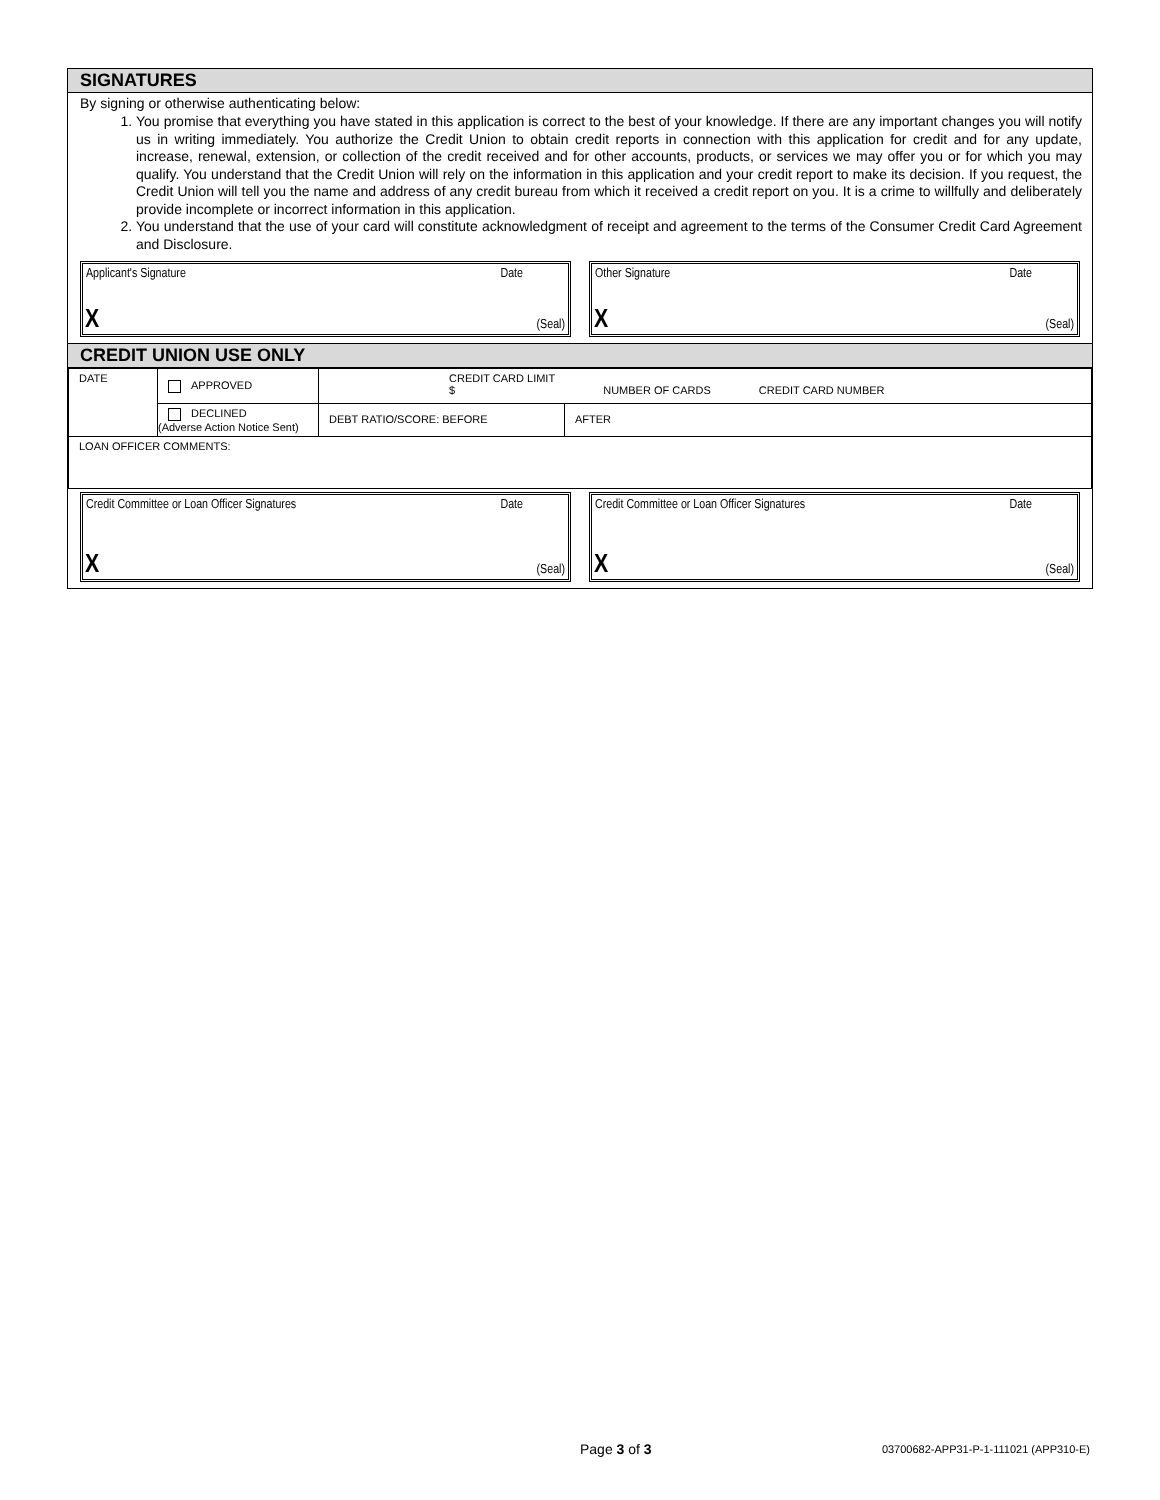SIGNATURES
By signing or otherwise authenticating below:
1. You promise that everything you have stated in this application is correct to the best of your knowledge. If there are any important changes you will notify us in writing immediately. You authorize the Credit Union to obtain credit reports in connection with this application for credit and for any update, increase, renewal, extension, or collection of the credit received and for other accounts, products, or services we may offer you or for which you may qualify. You understand that the Credit Union will rely on the information in this application and your credit report to make its decision. If you request, the Credit Union will tell you the name and address of any credit bureau from which it received a credit report on you. It is a crime to willfully and deliberately provide incomplete or incorrect information in this application.
2. You understand that the use of your card will constitute acknowledgment of receipt and agreement to the terms of the Consumer Credit Card Agreement and Disclosure.
Applicant's Signature Date
X (Seal)
Other Signature Date
X (Seal)
CREDIT UNION USE ONLY
| DATE | APPROVED | CREDIT CARD LIMIT $ NUMBER OF CARDS CREDIT CARD NUMBER | |
| | DECLINED (Adverse Action Notice Sent) | DEBT RATIO/SCORE: BEFORE | AFTER |
| LOAN OFFICER COMMENTS: | | | |
Credit Committee or Loan Officer Signatures Date
X (Seal)
Credit Committee or Loan Officer Signatures Date
X (Seal)
Page 3 of 3
03700682-APP31-P-1-111021 (APP310-E)